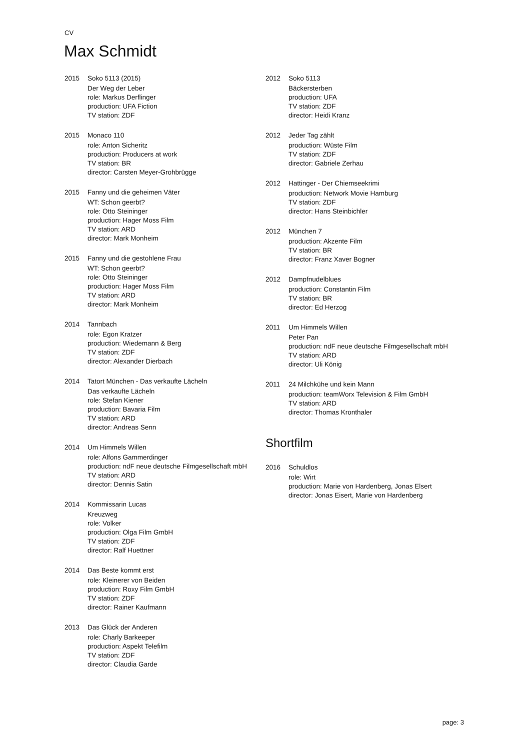CV
Max Schmidt
2015 Soko 5113 (2015)
Der Weg der Leber
role: Markus Derflinger
production: UFA Fiction
TV station: ZDF
2015 Monaco 110
role: Anton Sicheritz
production: Producers at work
TV station: BR
director: Carsten Meyer-Grohbrügge
2015 Fanny und die geheimen Väter
WT: Schon geerbt?
role: Otto Steininger
production: Hager Moss Film
TV station: ARD
director: Mark Monheim
2015 Fanny und die gestohlene Frau
WT: Schon geerbt?
role: Otto Steininger
production: Hager Moss Film
TV station: ARD
director: Mark Monheim
2014 Tannbach
role: Egon Kratzer
production: Wiedemann & Berg
TV station: ZDF
director: Alexander Dierbach
2014 Tatort München - Das verkaufte Lächeln
Das verkaufte Lächeln
role: Stefan Kiener
production: Bavaria Film
TV station: ARD
director: Andreas Senn
2014 Um Himmels Willen
role: Alfons Gammerdinger
production: ndF neue deutsche Filmgesellschaft mbH
TV station: ARD
director: Dennis Satin
2014 Kommissarin Lucas
Kreuzweg
role: Volker
production: Olga Film GmbH
TV station: ZDF
director: Ralf Huettner
2014 Das Beste kommt erst
role: Kleinerer von Beiden
production: Roxy Film GmbH
TV station: ZDF
director: Rainer Kaufmann
2013 Das Glück der Anderen
role: Charly Barkeeper
production: Aspekt Telefilm
TV station: ZDF
director: Claudia Garde
2012 Soko 5113
Bäckersterben
production: UFA
TV station: ZDF
director: Heidi Kranz
2012 Jeder Tag zählt
production: Wüste Film
TV station: ZDF
director: Gabriele Zerhau
2012 Hattinger - Der Chiemseekrimi
production: Network Movie Hamburg
TV station: ZDF
director: Hans Steinbichler
2012 München 7
production: Akzente Film
TV station: BR
director: Franz Xaver Bogner
2012 Dampfnudelblues
production: Constantin Film
TV station: BR
director: Ed Herzog
2011 Um Himmels Willen
Peter Pan
production: ndF neue deutsche Filmgesellschaft mbH
TV station: ARD
director: Uli König
2011 24 Milchkühe und kein Mann
production: teamWorx Television & Film GmbH
TV station: ARD
director: Thomas Kronthaler
Shortfilm
2016 Schuldlos
role: Wirt
production: Marie von Hardenberg, Jonas Elsert
director: Jonas Eisert, Marie von Hardenberg
page: 3